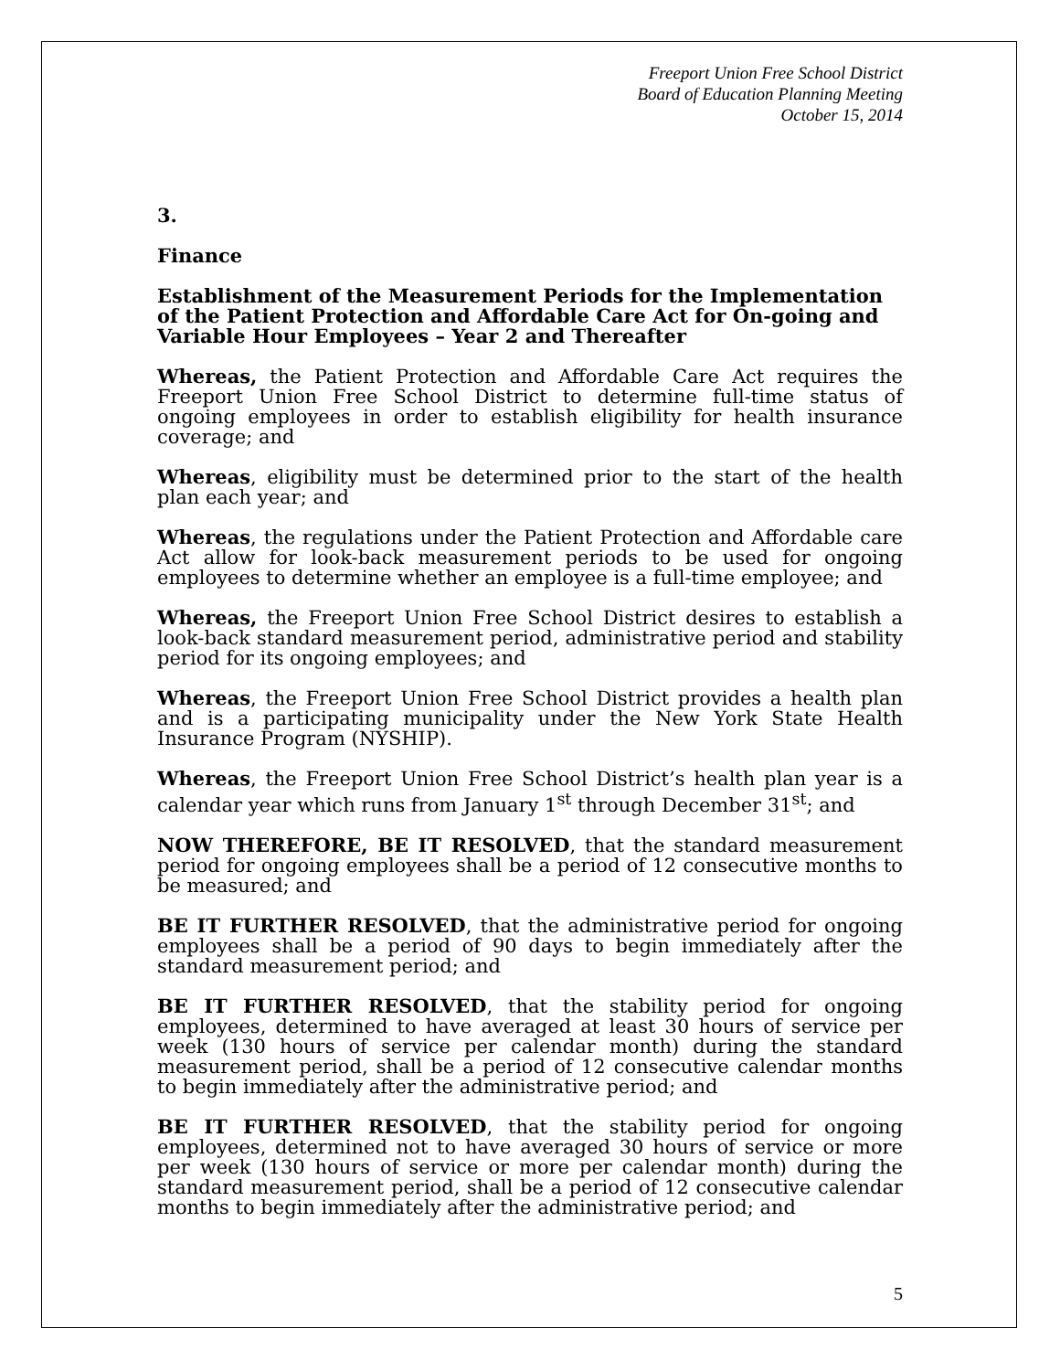Freeport Union Free School District
Board of Education Planning Meeting
October 15, 2014
3.
Finance
Establishment of the Measurement Periods for the Implementation of the Patient Protection and Affordable Care Act for On-going and Variable Hour Employees – Year 2 and Thereafter
Whereas, the Patient Protection and Affordable Care Act requires the Freeport Union Free School District to determine full-time status of ongoing employees in order to establish eligibility for health insurance coverage; and
Whereas, eligibility must be determined prior to the start of the health plan each year; and
Whereas, the regulations under the Patient Protection and Affordable care Act allow for look-back measurement periods to be used for ongoing employees to determine whether an employee is a full-time employee; and
Whereas, the Freeport Union Free School District desires to establish a look-back standard measurement period, administrative period and stability period for its ongoing employees; and
Whereas, the Freeport Union Free School District provides a health plan and is a participating municipality under the New York State Health Insurance Program (NYSHIP).
Whereas, the Freeport Union Free School District’s health plan year is a calendar year which runs from January 1<sup>st</sup> through December 31<sup>st</sup>; and
NOW THEREFORE, BE IT RESOLVED, that the standard measurement period for ongoing employees shall be a period of 12 consecutive months to be measured; and
BE IT FURTHER RESOLVED, that the administrative period for ongoing employees shall be a period of 90 days to begin immediately after the standard measurement period; and
BE IT FURTHER RESOLVED, that the stability period for ongoing employees, determined to have averaged at least 30 hours of service per week (130 hours of service per calendar month) during the standard measurement period, shall be a period of 12 consecutive calendar months to begin immediately after the administrative period; and
BE IT FURTHER RESOLVED, that the stability period for ongoing employees, determined not to have averaged 30 hours of service or more per week (130 hours of service or more per calendar month) during the standard measurement period, shall be a period of 12 consecutive calendar months to begin immediately after the administrative period; and
5